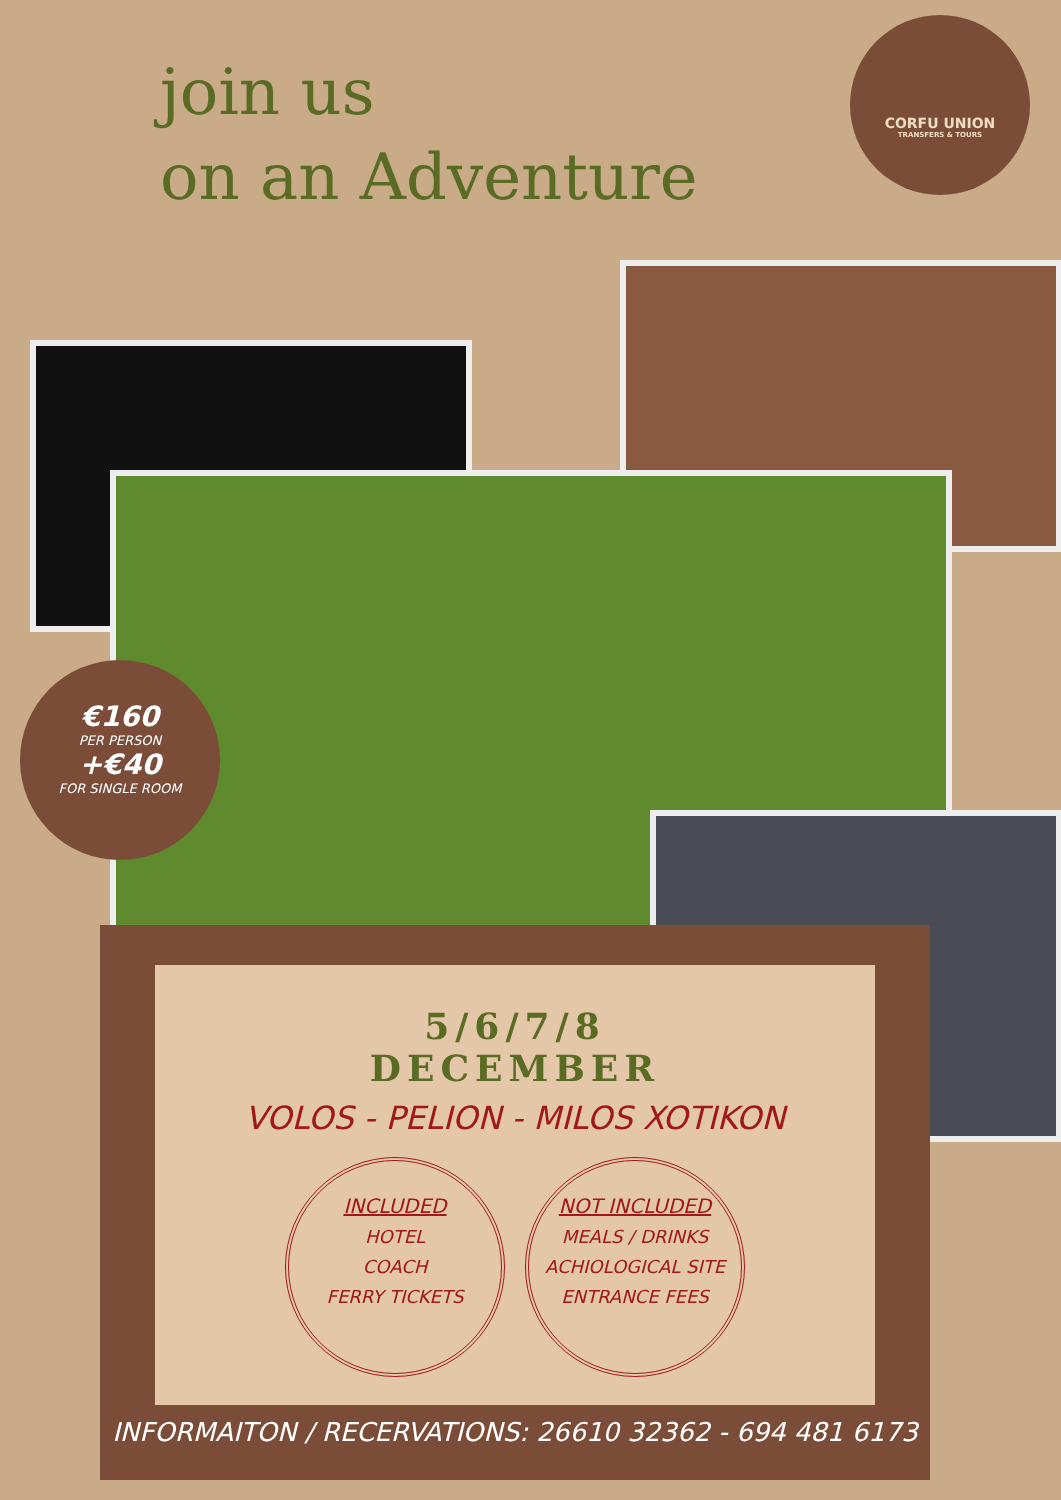join us
on an Adventure
CORFU UNION
TRANSFERS & TOURS
€160
PER PERSON
+€40
FOR SINGLE ROOM
5/6/7/8
DECEMBER
VOLOS - PELION - MILOS XOTIKON
INCLUDED
HOTEL
COACH
FERRY TICKETS
NOT INCLUDED
MEALS / DRINKS
ACHIOLOGICAL SITE
ENTRANCE FEES
INFORMAITON / RECERVATIONS: 26610 32362 - 694 481 6173